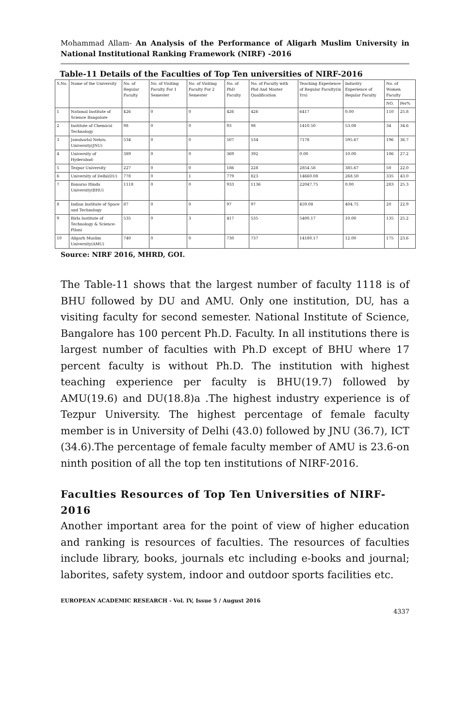Mohammad Allam- An Analysis of the Performance of Aligarh Muslim University in National Institutional Ranking Framework (NIRF) -2016
Table-11 Details of the Faculties of Top Ten universities of NIRF-2016
| S.No. | Name of the University | No. of Regular Faculty | No. of Visiting Faculty For 1 Semester | No. of Visiting Faculty For 2 Semester | No. of PhD Faculty | No. of Faculty with Phd And Master Qualification | Teaching Experience of Regular Faculty(in Yrs) | Industry Experience of Regular Faculty | No. of Women Faculty | |
| --- | --- | --- | --- | --- | --- | --- | --- | --- | --- | --- |
| | | | | | | | | | NO. | Per% |
| 1 | National Institute of Science Bangalore | 426 | 0 | 0 | 426 | 426 | 6417 | 0.00 | 110 | 25.8 |
| 2 | Institute of Chemical Technology | 98 | 0 | 0 | 93 | 98 | 1410.50 | 53.08 | 34 | 34.6 |
| 3 | Jawaharlal Nehru University(JNU) | 534 | 0 | 0 | 507 | 534 | 7178 | 595.67 | 196 | 36.7 |
| 4 | University of Hyderabad- | 389 | 0 | 0 | 369 | 392 | 0.00 | 10.00 | 106 | 27.2 |
| 5 | Tezpur University | 227 | 0 | 0 | 186 | 228 | 2854.58 | 385.67 | 50 | 22.0 |
| 6 | University of Delhi(DU) | 778 | 0 | 1 | 779 | 823 | 14660.08 | 268.50 | 335 | 43.0 |
| 7 | Banaras Hindu University(BHU) | 1118 | 0 | 0 | 933 | 1136 | 22047.75 | 0.00 | 283 | 25.3 |
| 8 | Indian Institute of Space and Technology | 87 | 0 | 0 | 97 | 97 | 459.08 | 404.75 | 20 | 22.9 |
| 9 | Birla Institute of Technology & Science-Pilani | 535 | 0 | 3 | 417 | 535 | 5400.17 | 10.00 | 135 | 25.2 |
| 10 | Aligarh Muslim University(AMU) | 740 | 0 | 0 | 730 | 737 | 14180.17 | 12.00 | 175 | 23.6 |
Source: NIRF 2016, MHRD, GOI.
The Table-11 shows that the largest number of faculty 1118 is of BHU followed by DU and AMU. Only one institution, DU, has a visiting faculty for second semester. National Institute of Science, Bangalore has 100 percent Ph.D. Faculty. In all institutions there is largest number of faculties with Ph.D except of BHU where 17 percent faculty is without Ph.D. The institution with highest teaching experience per faculty is BHU(19.7) followed by AMU(19.6) and DU(18.8)a .The highest industry experience is of Tezpur University. The highest percentage of female faculty member is in University of Delhi (43.0) followed by JNU (36.7), ICT (34.6).The percentage of female faculty member of AMU is 23.6-on ninth position of all the top ten institutions of NIRF-2016.
Faculties Resources of Top Ten Universities of NIRF-2016
Another important area for the point of view of higher education and ranking is resources of faculties. The resources of faculties include library, books, journals etc including e-books and journal; laborites, safety system, indoor and outdoor sports facilities etc.
EUROPEAN ACADEMIC RESEARCH - Vol. IV, Issue 5 / August 2016
4337